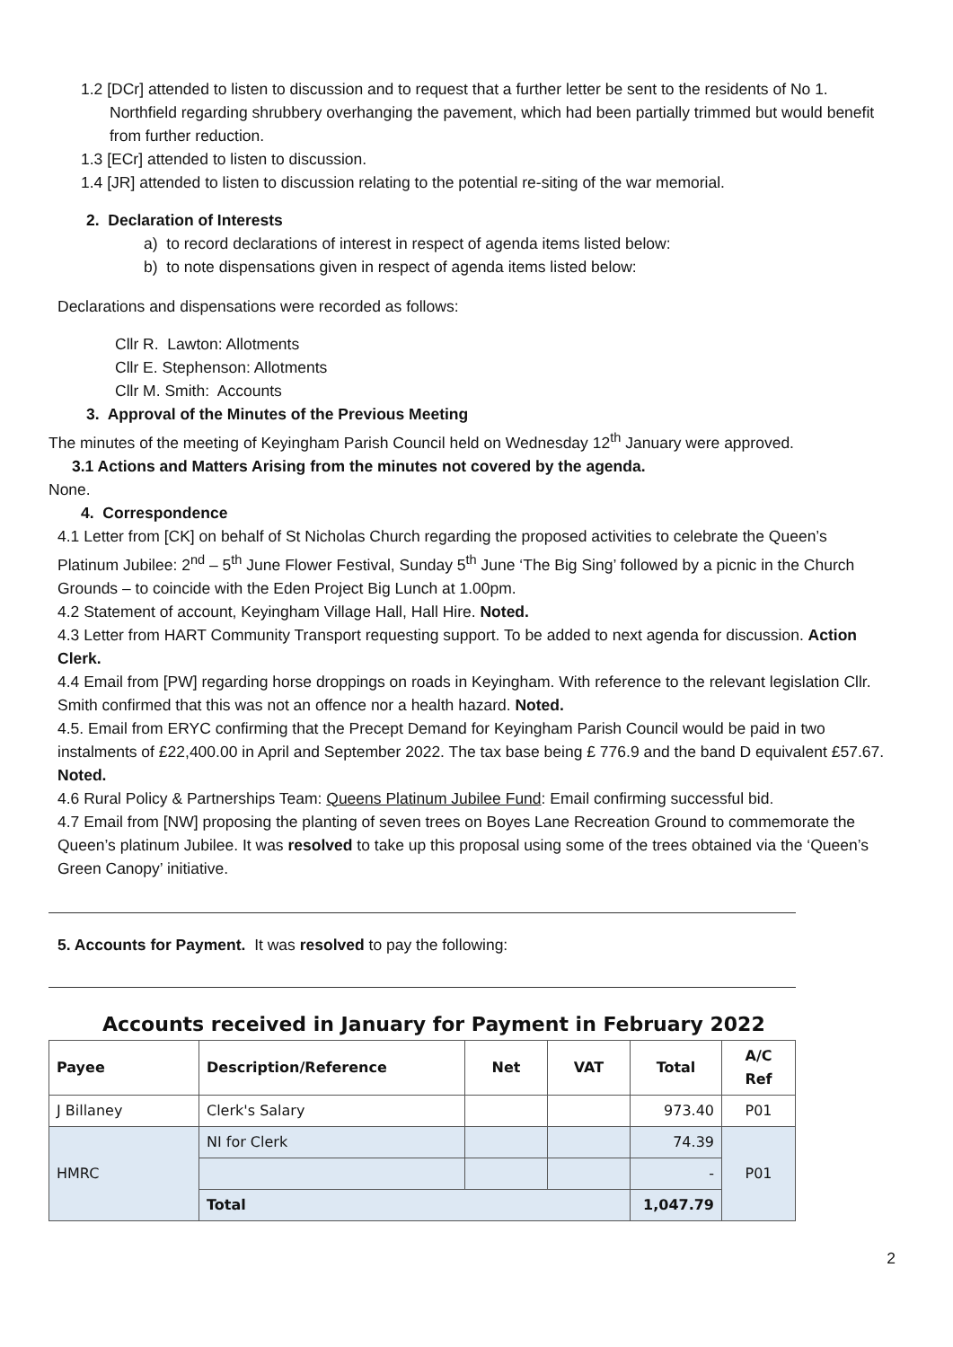1.2 [DCr] attended to listen to discussion and to request that a further letter be sent to the residents of No 1. Northfield regarding shrubbery overhanging the pavement, which had been partially trimmed but would benefit from further reduction.
1.3 [ECr] attended to listen to discussion.
1.4 [JR] attended to listen to discussion relating to the potential re-siting of the war memorial.
2. Declaration of Interests
a) to record declarations of interest in respect of agenda items listed below:
b) to note dispensations given in respect of agenda items listed below:
Declarations and dispensations were recorded as follows:
Cllr R. Lawton: Allotments
Cllr E. Stephenson: Allotments
Cllr M. Smith: Accounts
3. Approval of the Minutes of the Previous Meeting
The minutes of the meeting of Keyingham Parish Council held on Wednesday 12<sup>th</sup> January were approved.
3.1 Actions and Matters Arising from the minutes not covered by the agenda.
None.
4. Correspondence
4.1 Letter from [CK] on behalf of St Nicholas Church regarding the proposed activities to celebrate the Queen’s Platinum Jubilee: 2<sup>nd</sup> – 5<sup>th</sup> June Flower Festival, Sunday 5<sup>th</sup> June ‘The Big Sing’ followed by a picnic in the Church Grounds – to coincide with the Eden Project Big Lunch at 1.00pm.
4.2 Statement of account, Keyingham Village Hall, Hall Hire. Noted.
4.3 Letter from HART Community Transport requesting support. To be added to next agenda for discussion. Action Clerk.
4.4 Email from [PW] regarding horse droppings on roads in Keyingham. With reference to the relevant legislation Cllr. Smith confirmed that this was not an offence nor a health hazard. Noted.
4.5. Email from ERYC confirming that the Precept Demand for Keyingham Parish Council would be paid in two instalments of £22,400.00 in April and September 2022. The tax base being £ 776.9 and the band D equivalent £57.67. Noted.
4.6 Rural Policy & Partnerships Team: Queens Platinum Jubilee Fund: Email confirming successful bid.
4.7 Email from [NW] proposing the planting of seven trees on Boyes Lane Recreation Ground to commemorate the Queen’s platinum Jubilee. It was resolved to take up this proposal using some of the trees obtained via the ‘Queen’s Green Canopy’ initiative.
5. Accounts for Payment. It was resolved to pay the following:
Accounts received in January for Payment in February 2022
| Payee | Description/Reference | Net | VAT | Total | A/C Ref |
| --- | --- | --- | --- | --- | --- |
| J Billaney | Clerk's Salary | | | 973.40 | P01 |
| HMRC | NI for Clerk | | | 74.39 | P01 |
| | | | | - | |
| | Total | | | 1,047.79 | |
2